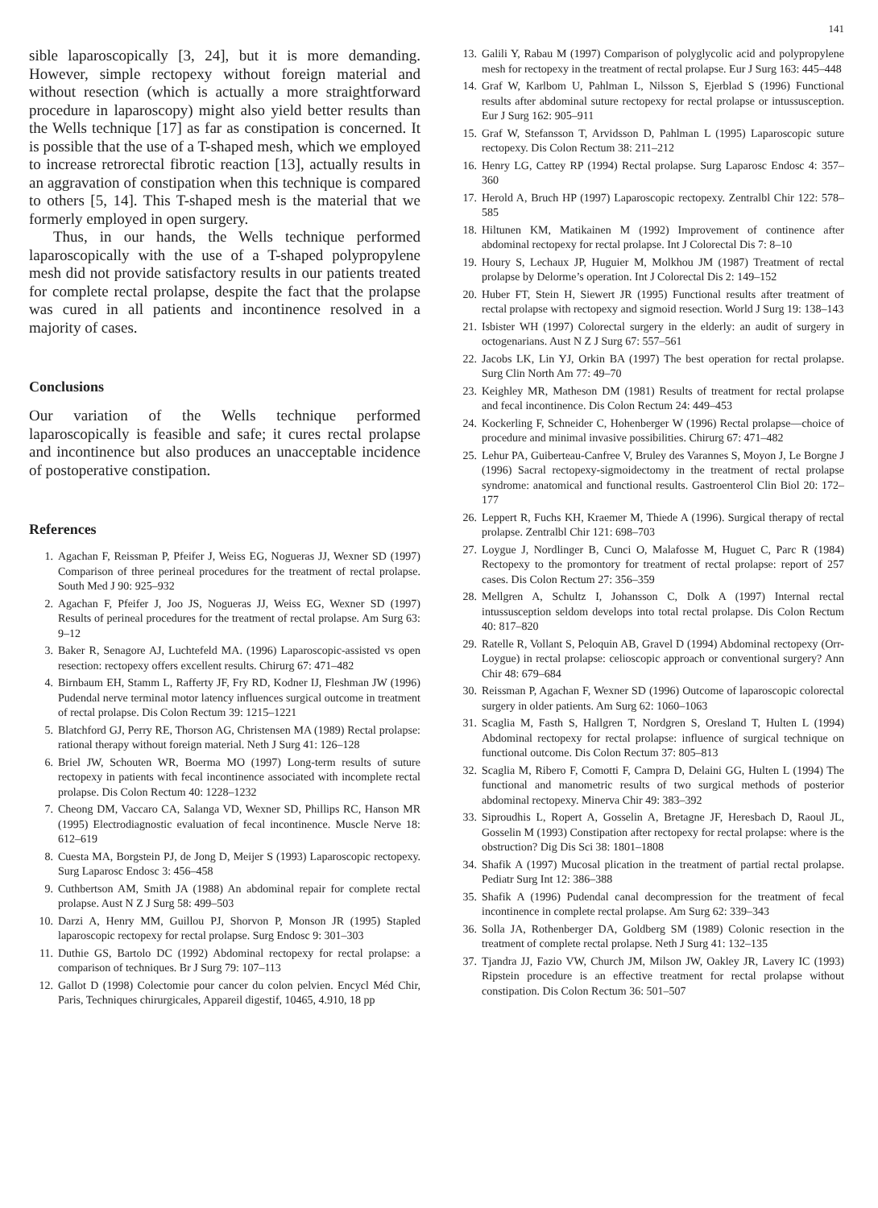141
sible laparoscopically [3, 24], but it is more demanding. However, simple rectopexy without foreign material and without resection (which is actually a more straightforward procedure in laparoscopy) might also yield better results than the Wells technique [17] as far as constipation is concerned. It is possible that the use of a T-shaped mesh, which we employed to increase retrorectal fibrotic reaction [13], actually results in an aggravation of constipation when this technique is compared to others [5, 14]. This T-shaped mesh is the material that we formerly employed in open surgery.
Thus, in our hands, the Wells technique performed laparoscopically with the use of a T-shaped polypropylene mesh did not provide satisfactory results in our patients treated for complete rectal prolapse, despite the fact that the prolapse was cured in all patients and incontinence resolved in a majority of cases.
Conclusions
Our variation of the Wells technique performed laparoscopically is feasible and safe; it cures rectal prolapse and incontinence but also produces an unacceptable incidence of postoperative constipation.
References
1. Agachan F, Reissman P, Pfeifer J, Weiss EG, Nogueras JJ, Wexner SD (1997) Comparison of three perineal procedures for the treatment of rectal prolapse. South Med J 90: 925–932
2. Agachan F, Pfeifer J, Joo JS, Nogueras JJ, Weiss EG, Wexner SD (1997) Results of perineal procedures for the treatment of rectal prolapse. Am Surg 63: 9–12
3. Baker R, Senagore AJ, Luchtefeld MA. (1996) Laparoscopic-assisted vs open resection: rectopexy offers excellent results. Chirurg 67: 471–482
4. Birnbaum EH, Stamm L, Rafferty JF, Fry RD, Kodner IJ, Fleshman JW (1996) Pudendal nerve terminal motor latency influences surgical outcome in treatment of rectal prolapse. Dis Colon Rectum 39: 1215–1221
5. Blatchford GJ, Perry RE, Thorson AG, Christensen MA (1989) Rectal prolapse: rational therapy without foreign material. Neth J Surg 41: 126–128
6. Briel JW, Schouten WR, Boerma MO (1997) Long-term results of suture rectopexy in patients with fecal incontinence associated with incomplete rectal prolapse. Dis Colon Rectum 40: 1228–1232
7. Cheong DM, Vaccaro CA, Salanga VD, Wexner SD, Phillips RC, Hanson MR (1995) Electrodiagnostic evaluation of fecal incontinence. Muscle Nerve 18: 612–619
8. Cuesta MA, Borgstein PJ, de Jong D, Meijer S (1993) Laparoscopic rectopexy. Surg Laparosc Endosc 3: 456–458
9. Cuthbertson AM, Smith JA (1988) An abdominal repair for complete rectal prolapse. Aust N Z J Surg 58: 499–503
10. Darzi A, Henry MM, Guillou PJ, Shorvon P, Monson JR (1995) Stapled laparoscopic rectopexy for rectal prolapse. Surg Endosc 9: 301–303
11. Duthie GS, Bartolo DC (1992) Abdominal rectopexy for rectal prolapse: a comparison of techniques. Br J Surg 79: 107–113
12. Gallot D (1998) Colectomie pour cancer du colon pelvien. Encycl Méd Chir, Paris, Techniques chirurgicales, Appareil digestif, 10465, 4.910, 18 pp
13. Galili Y, Rabau M (1997) Comparison of polyglycolic acid and polypropylene mesh for rectopexy in the treatment of rectal prolapse. Eur J Surg 163: 445–448
14. Graf W, Karlbom U, Pahlman L, Nilsson S, Ejerblad S (1996) Functional results after abdominal suture rectopexy for rectal prolapse or intussusception. Eur J Surg 162: 905–911
15. Graf W, Stefansson T, Arvidsson D, Pahlman L (1995) Laparoscopic suture rectopexy. Dis Colon Rectum 38: 211–212
16. Henry LG, Cattey RP (1994) Rectal prolapse. Surg Laparosc Endosc 4: 357–360
17. Herold A, Bruch HP (1997) Laparoscopic rectopexy. Zentralbl Chir 122: 578–585
18. Hiltunen KM, Matikainen M (1992) Improvement of continence after abdominal rectopexy for rectal prolapse. Int J Colorectal Dis 7: 8–10
19. Houry S, Lechaux JP, Huguier M, Molkhou JM (1987) Treatment of rectal prolapse by Delorme’s operation. Int J Colorectal Dis 2: 149–152
20. Huber FT, Stein H, Siewert JR (1995) Functional results after treatment of rectal prolapse with rectopexy and sigmoid resection. World J Surg 19: 138–143
21. Isbister WH (1997) Colorectal surgery in the elderly: an audit of surgery in octogenarians. Aust N Z J Surg 67: 557–561
22. Jacobs LK, Lin YJ, Orkin BA (1997) The best operation for rectal prolapse. Surg Clin North Am 77: 49–70
23. Keighley MR, Matheson DM (1981) Results of treatment for rectal prolapse and fecal incontinence. Dis Colon Rectum 24: 449–453
24. Kockerling F, Schneider C, Hohenberger W (1996) Rectal prolapse—choice of procedure and minimal invasive possibilities. Chirurg 67: 471–482
25. Lehur PA, Guiberteau-Canfree V, Bruley des Varannes S, Moyon J, Le Borgne J (1996) Sacral rectopexy-sigmoidectomy in the treatment of rectal prolapse syndrome: anatomical and functional results. Gastroenterol Clin Biol 20: 172–177
26. Leppert R, Fuchs KH, Kraemer M, Thiede A (1996). Surgical therapy of rectal prolapse. Zentralbl Chir 121: 698–703
27. Loygue J, Nordlinger B, Cunci O, Malafosse M, Huguet C, Parc R (1984) Rectopexy to the promontory for treatment of rectal prolapse: report of 257 cases. Dis Colon Rectum 27: 356–359
28. Mellgren A, Schultz I, Johansson C, Dolk A (1997) Internal rectal intussusception seldom develops into total rectal prolapse. Dis Colon Rectum 40: 817–820
29. Ratelle R, Vollant S, Peloquin AB, Gravel D (1994) Abdominal rectopexy (Orr-Loygue) in rectal prolapse: celioscopic approach or conventional surgery? Ann Chir 48: 679–684
30. Reissman P, Agachan F, Wexner SD (1996) Outcome of laparoscopic colorectal surgery in older patients. Am Surg 62: 1060–1063
31. Scaglia M, Fasth S, Hallgren T, Nordgren S, Oresland T, Hulten L (1994) Abdominal rectopexy for rectal prolapse: influence of surgical technique on functional outcome. Dis Colon Rectum 37: 805–813
32. Scaglia M, Ribero F, Comotti F, Campra D, Delaini GG, Hulten L (1994) The functional and manometric results of two surgical methods of posterior abdominal rectopexy. Minerva Chir 49: 383–392
33. Siproudhis L, Ropert A, Gosselin A, Bretagne JF, Heresbach D, Raoul JL, Gosselin M (1993) Constipation after rectopexy for rectal prolapse: where is the obstruction? Dig Dis Sci 38: 1801–1808
34. Shafik A (1997) Mucosal plication in the treatment of partial rectal prolapse. Pediatr Surg Int 12: 386–388
35. Shafik A (1996) Pudendal canal decompression for the treatment of fecal incontinence in complete rectal prolapse. Am Surg 62: 339–343
36. Solla JA, Rothenberger DA, Goldberg SM (1989) Colonic resection in the treatment of complete rectal prolapse. Neth J Surg 41: 132–135
37. Tjandra JJ, Fazio VW, Church JM, Milson JW, Oakley JR, Lavery IC (1993) Ripstein procedure is an effective treatment for rectal prolapse without constipation. Dis Colon Rectum 36: 501–507